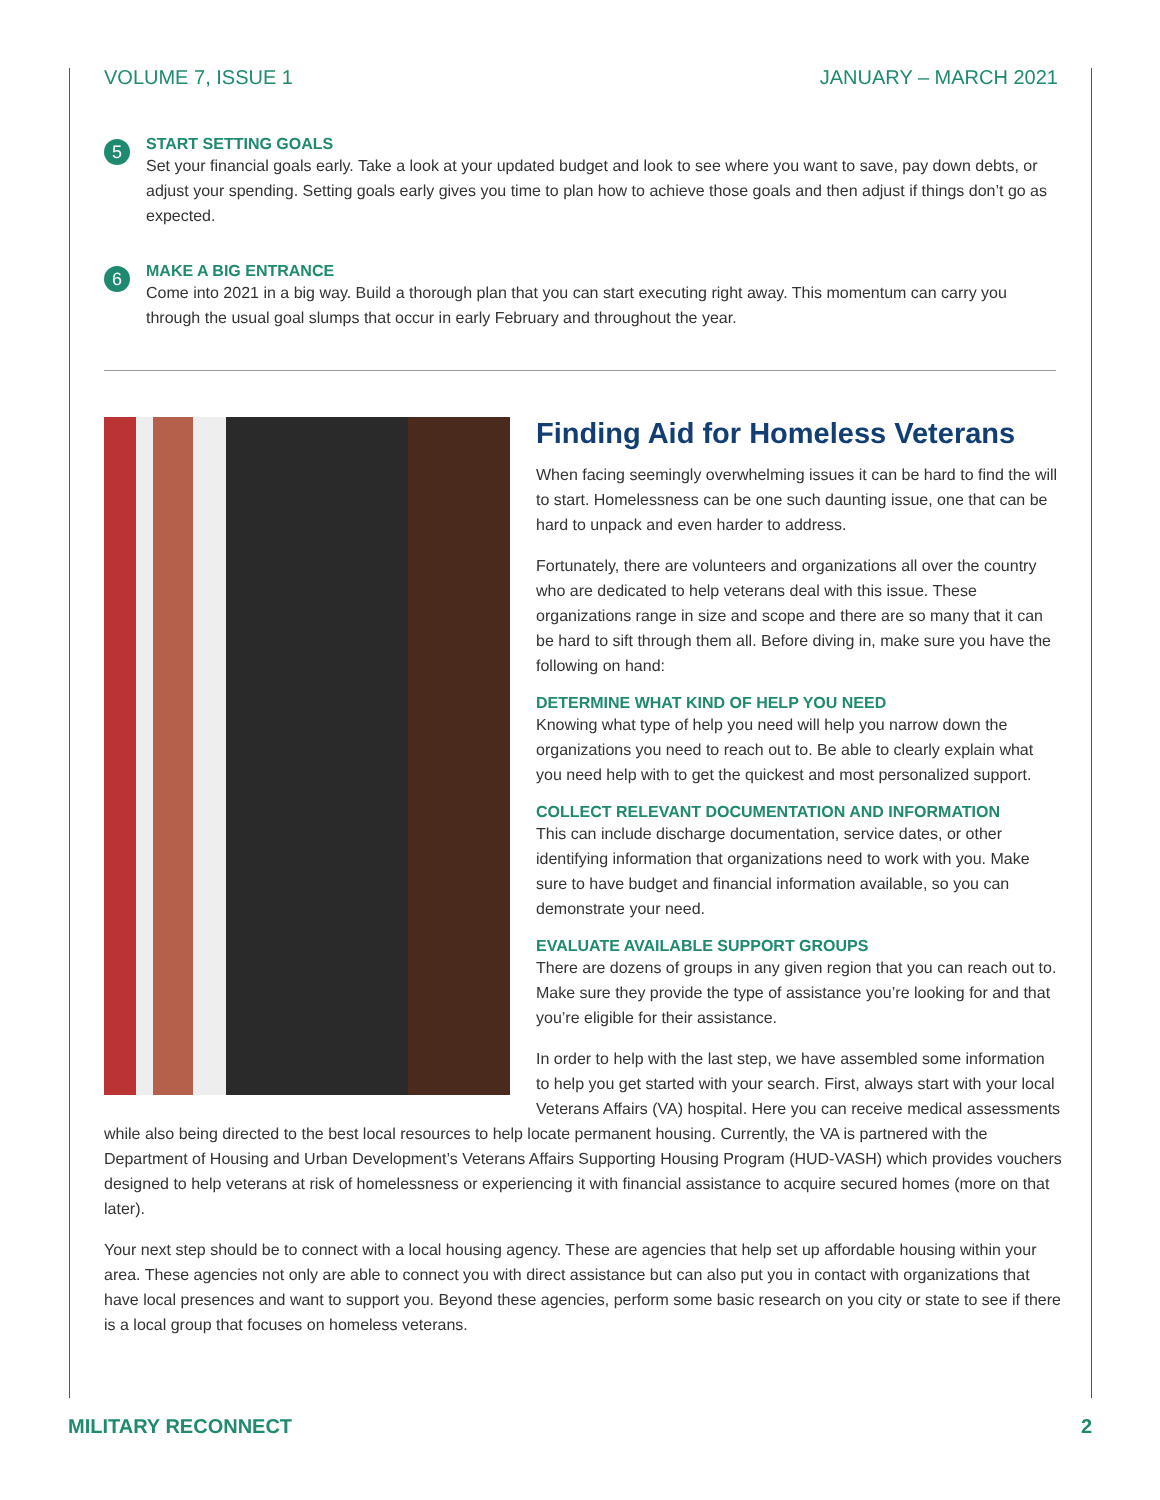VOLUME 7, ISSUE 1 JANUARY – MARCH 2021
5
START SETTING GOALS
Set your financial goals early. Take a look at your updated budget and look to see where you want to save, pay down debts, or adjust your spending. Setting goals early gives you time to plan how to achieve those goals and then adjust if things don’t go as expected.
6
MAKE A BIG ENTRANCE
Come into 2021 in a big way. Build a thorough plan that you can start executing right away. This momentum can carry you through the usual goal slumps that occur in early February and throughout the year.
Finding Aid for Homeless Veterans
When facing seemingly overwhelming issues it can be hard to find the will to start. Homelessness can be one such daunting issue, one that can be hard to unpack and even harder to address.
Fortunately, there are volunteers and organizations all over the country who are dedicated to help veterans deal with this issue. These organizations range in size and scope and there are so many that it can be hard to sift through them all. Before diving in, make sure you have the following on hand:
DETERMINE WHAT KIND OF HELP YOU NEED
Knowing what type of help you need will help you narrow down the organizations you need to reach out to. Be able to clearly explain what you need help with to get the quickest and most personalized support.
COLLECT RELEVANT DOCUMENTATION AND INFORMATION
This can include discharge documentation, service dates, or other identifying information that organizations need to work with you. Make sure to have budget and financial information available, so you can demonstrate your need.
EVALUATE AVAILABLE SUPPORT GROUPS
There are dozens of groups in any given region that you can reach out to. Make sure they provide the type of assistance you’re looking for and that you’re eligible for their assistance.
In order to help with the last step, we have assembled some information to help you get started with your search. First, always start with your local Veterans Affairs (VA) hospital. Here you can receive medical assessments while also being directed to the best local resources to help locate permanent housing. Currently, the VA is partnered with the Department of Housing and Urban Development’s Veterans Affairs Supporting Housing Program (HUD-VASH) which provides vouchers designed to help veterans at risk of homelessness or experiencing it with financial assistance to acquire secured homes (more on that later).
Your next step should be to connect with a local housing agency. These are agencies that help set up affordable housing within your area. These agencies not only are able to connect you with direct assistance but can also put you in contact with organizations that have local presences and want to support you. Beyond these agencies, perform some basic research on you city or state to see if there is a local group that focuses on homeless veterans.
MILITARY RECONNECT 2